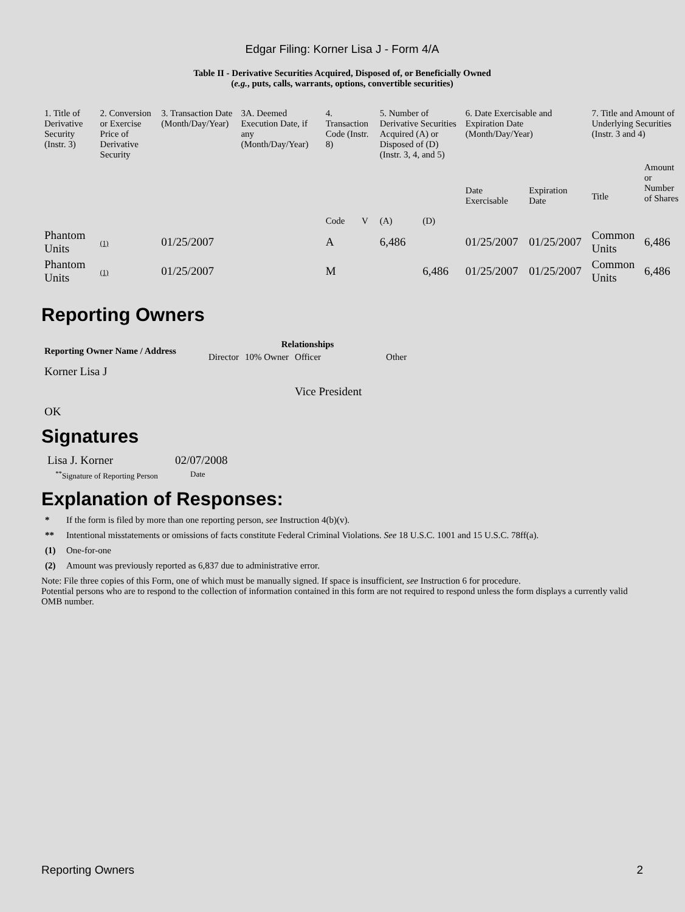Edgar Filing: Korner Lisa J - Form 4/A
Table II - Derivative Securities Acquired, Disposed of, or Beneficially Owned
(e.g., puts, calls, warrants, options, convertible securities)
| 1. Title of Derivative Security (Instr. 3) | 2. Conversion or Exercise Price of Derivative Security | 3. Transaction Date (Month/Day/Year) | 3A. Deemed Execution Date, if any (Month/Day/Year) | 4. Transaction Code (Instr. 8) | | 5. Number of Derivative Securities Acquired (A) or Disposed of (D) (Instr. 3, 4, and 5) | | 6. Date Exercisable and Expiration Date (Month/Day/Year) | | 7. Title and Amount of Underlying Securities (Instr. 3 and 4) | |
| | | | | Code | V | (A) | (D) | Date Exercisable | Expiration Date | Title | Amount or Number of Shares |
| Phantom Units | (1) | 01/25/2007 | | A | | 6,486 | | 01/25/2007 | 01/25/2007 | Common Units | 6,486 |
| Phantom Units | (1) | 01/25/2007 | | M | | | 6,486 | 01/25/2007 | 01/25/2007 | Common Units | 6,486 |
Reporting Owners
| Reporting Owner Name / Address | Relationships | | | |
| --- | --- | --- | --- | --- |
| | Director | 10% Owner | Officer | Other |
| Korner Lisa J OK | | | Vice President | |
Signatures
| Lisa J. Korner | 02/07/2008 |
| <sup>**</sup> Signature of Reporting Person | Date |
Explanation of Responses:
* If the form is filed by more than one reporting person, see Instruction 4(b)(v).
** Intentional misstatements or omissions of facts constitute Federal Criminal Violations. See 18 U.S.C. 1001 and 15 U.S.C. 78ff(a).
(1) One-for-one
(2) Amount was previously reported as 6,837 due to administrative error.
Note: File three copies of this Form, one of which must be manually signed. If space is insufficient, see Instruction 6 for procedure.
Potential persons who are to respond to the collection of information contained in this form are not required to respond unless the form displays a currently valid OMB number.
Reporting Owners 2